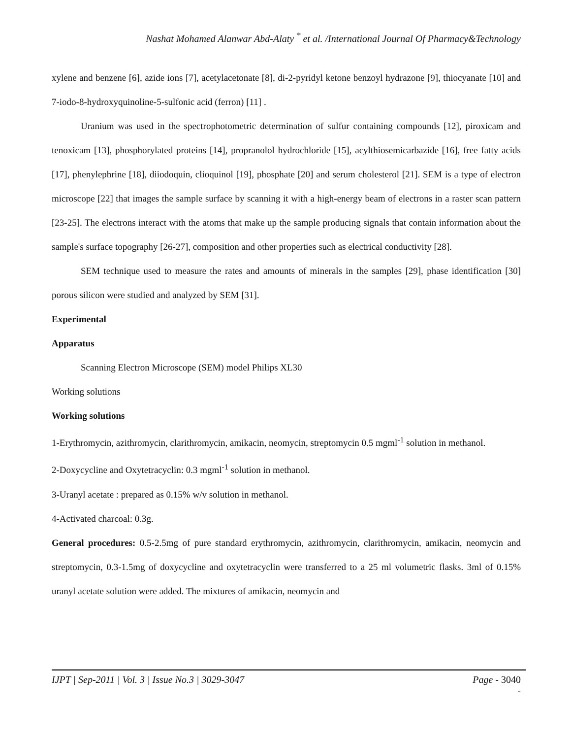Nashat Mohamed Alanwar Abd-Alaty <sup>*</sup> et al. /International Journal Of Pharmacy&Technology
xylene and benzene [6], azide ions [7], acetylacetonate [8], di-2-pyridyl ketone benzoyl hydrazone [9], thiocyanate [10] and 7-iodo-8-hydroxyquinoline-5-sulfonic acid (ferron) [11] .
Uranium was used in the spectrophotometric determination of sulfur containing compounds [12], piroxicam and tenoxicam [13], phosphorylated proteins [14], propranolol hydrochloride [15], acylthiosemicarbazide [16], free fatty acids [17], phenylephrine [18], diiodoquin, clioquinol [19], phosphate [20] and serum cholesterol [21]. SEM is a type of electron microscope [22] that images the sample surface by scanning it with a high-energy beam of electrons in a raster scan pattern [23-25]. The electrons interact with the atoms that make up the sample producing signals that contain information about the sample's surface topography [26-27], composition and other properties such as electrical conductivity [28].
SEM technique used to measure the rates and amounts of minerals in the samples [29], phase identification [30] porous silicon were studied and analyzed by SEM [31].
Experimental
Apparatus
Scanning Electron Microscope (SEM) model Philips XL30
Working solutions
Working solutions
1-Erythromycin, azithromycin, clarithromycin, amikacin, neomycin, streptomycin 0.5 mgml<sup>-1</sup> solution in methanol.
2-Doxycycline and Oxytetracyclin: 0.3 mgml<sup>-1</sup> solution in methanol.
3-Uranyl acetate : prepared as 0.15% w/v solution in methanol.
4-Activated charcoal: 0.3g.
General procedures: 0.5-2.5mg of pure standard erythromycin, azithromycin, clarithromycin, amikacin, neomycin and streptomycin, 0.3-1.5mg of doxycycline and oxytetracyclin were transferred to a 25 ml volumetric flasks. 3ml of 0.15% uranyl acetate solution were added. The mixtures of amikacin, neomycin and
IJPT | Sep-2011 | Vol. 3 | Issue No.3 | 3029-3047
Page - 3040
-